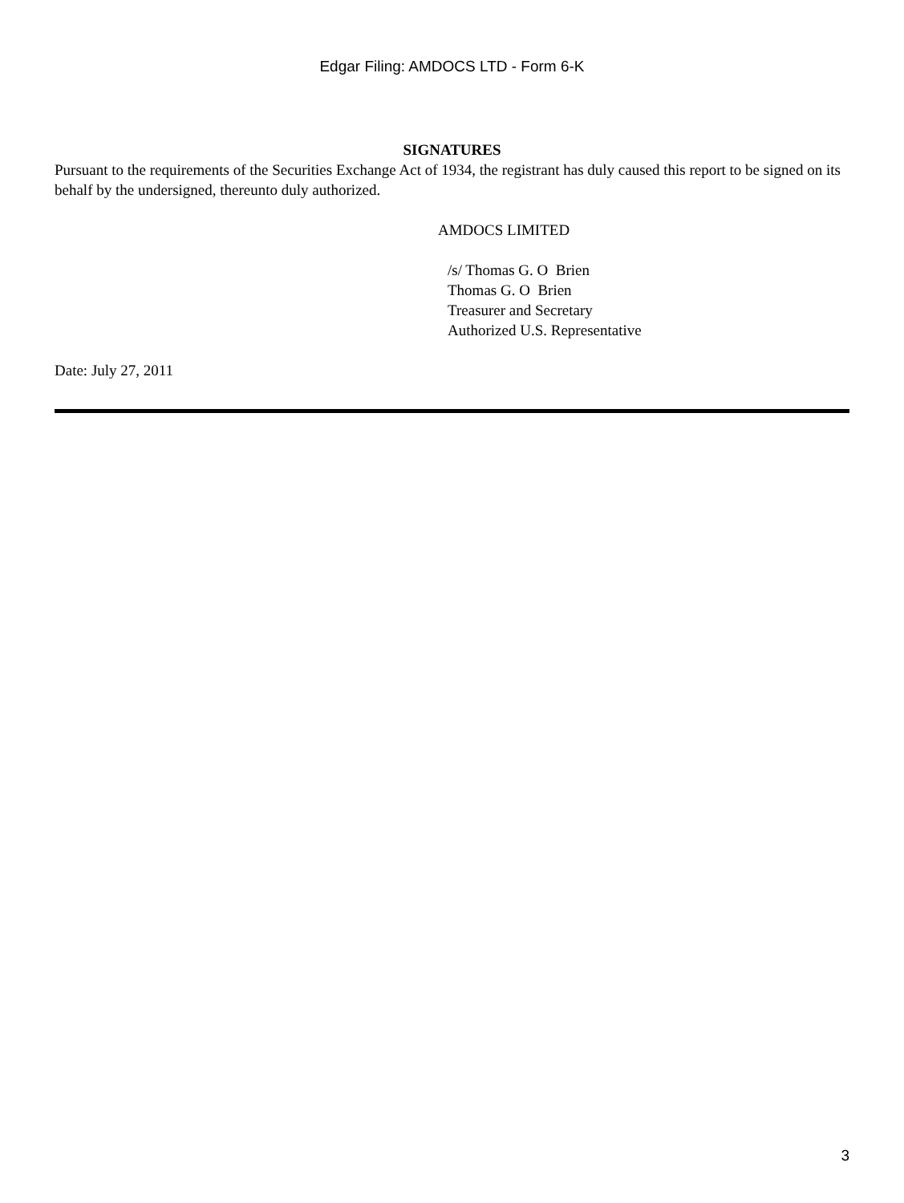Edgar Filing: AMDOCS LTD - Form 6-K
SIGNATURES
Pursuant to the requirements of the Securities Exchange Act of 1934, the registrant has duly caused this report to be signed on its behalf by the undersigned, thereunto duly authorized.
AMDOCS LIMITED
/s/ Thomas G. O Brien
Thomas G. O Brien
Treasurer and Secretary
Authorized U.S. Representative
Date: July 27, 2011
3